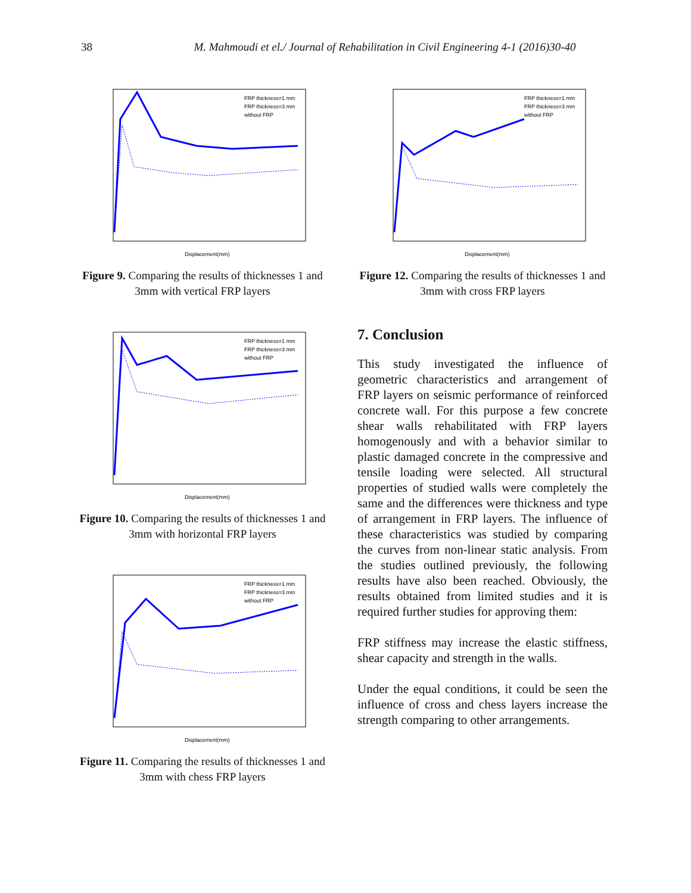38 M. Mahmoudi et el./ Journal of Rehabilitation in Civil Engineering 4-1 (2016)30-40
Displacement(mm)
FRP thickness=1 mm
FRP thickness=3 mm
without FRP
Figure 9. Comparing the results of thicknesses 1 and 3mm with vertical FRP layers
Displacement(mm)
FRP thickness=1 mm
FRP thickness=3 mm
without FRP
Figure 10. Comparing the results of thicknesses 1 and 3mm with horizontal FRP layers
Displacement(mm)
FRP thickness=1 mm
FRP thickness=3 mm
without FRP
Figure 11. Comparing the results of thicknesses 1 and 3mm with chess FRP layers
Displacement(mm)
FRP thickness=1 mm
FRP thickness=3 mm
without FRP
Figure 12. Comparing the results of thicknesses 1 and 3mm with cross FRP layers
7. Conclusion
This study investigated the influence of geometric characteristics and arrangement of FRP layers on seismic performance of reinforced concrete wall. For this purpose a few concrete shear walls rehabilitated with FRP layers homogenously and with a behavior similar to plastic damaged concrete in the compressive and tensile loading were selected. All structural properties of studied walls were completely the same and the differences were thickness and type of arrangement in FRP layers. The influence of these characteristics was studied by comparing the curves from non-linear static analysis. From the studies outlined previously, the following results have also been reached. Obviously, the results obtained from limited studies and it is required further studies for approving them:
FRP stiffness may increase the elastic stiffness, shear capacity and strength in the walls.
Under the equal conditions, it could be seen the influence of cross and chess layers increase the strength comparing to other arrangements.